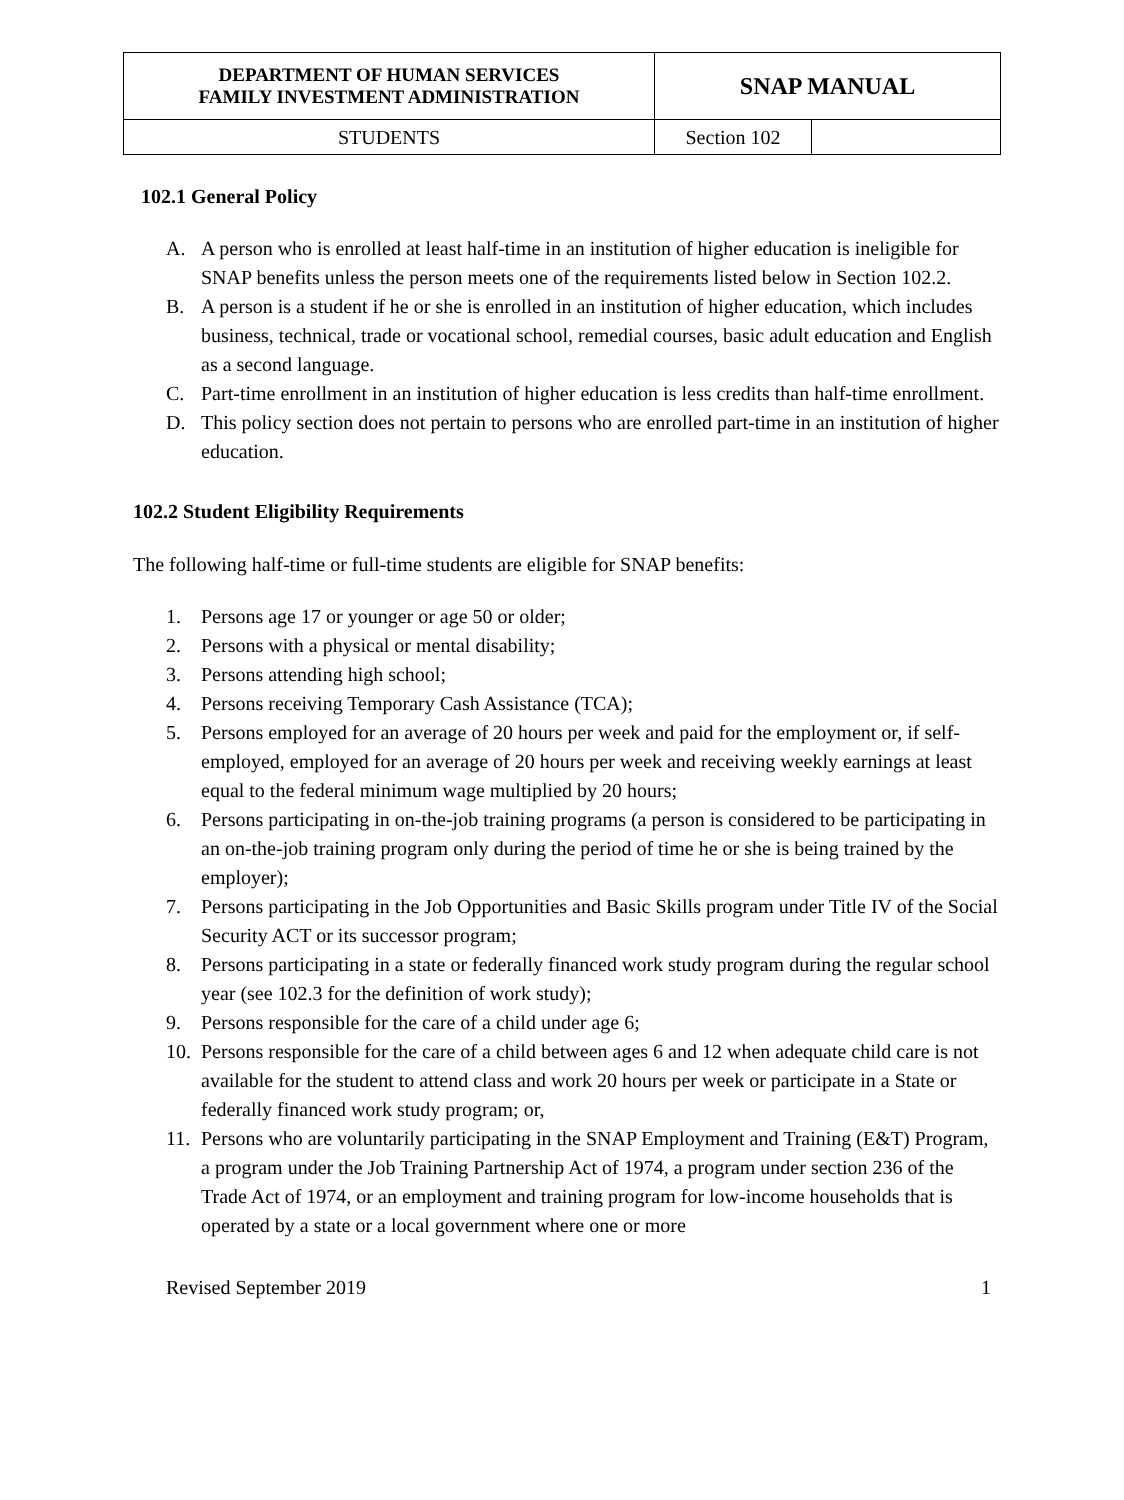| DEPARTMENT OF HUMAN SERVICES FAMILY INVESTMENT ADMINISTRATION | SNAP MANUAL | |
| STUDENTS | Section 102 | |
102.1 General Policy
A. A person who is enrolled at least half-time in an institution of higher education is ineligible for SNAP benefits unless the person meets one of the requirements listed below in Section 102.2.
B. A person is a student if he or she is enrolled in an institution of higher education, which includes business, technical, trade or vocational school, remedial courses, basic adult education and English as a second language.
C. Part-time enrollment in an institution of higher education is less credits than half-time enrollment.
D. This policy section does not pertain to persons who are enrolled part-time in an institution of higher education.
102.2 Student Eligibility Requirements
The following half-time or full-time students are eligible for SNAP benefits:
1. Persons age 17 or younger or age 50 or older;
2. Persons with a physical or mental disability;
3. Persons attending high school;
4. Persons receiving Temporary Cash Assistance (TCA);
5. Persons employed for an average of 20 hours per week and paid for the employment or, if self-employed, employed for an average of 20 hours per week and receiving weekly earnings at least equal to the federal minimum wage multiplied by 20 hours;
6. Persons participating in on-the-job training programs (a person is considered to be participating in an on-the-job training program only during the period of time he or she is being trained by the employer);
7. Persons participating in the Job Opportunities and Basic Skills program under Title IV of the Social Security ACT or its successor program;
8. Persons participating in a state or federally financed work study program during the regular school year (see 102.3 for the definition of work study);
9. Persons responsible for the care of a child under age 6;
10. Persons responsible for the care of a child between ages 6 and 12 when adequate child care is not available for the student to attend class and work 20 hours per week or participate in a State or federally financed work study program; or,
11. Persons who are voluntarily participating in the SNAP Employment and Training (E&T) Program, a program under the Job Training Partnership Act of 1974, a program under section 236 of the Trade Act of 1974, or an employment and training program for low-income households that is operated by a state or a local government where one or more
Revised September 2019 1